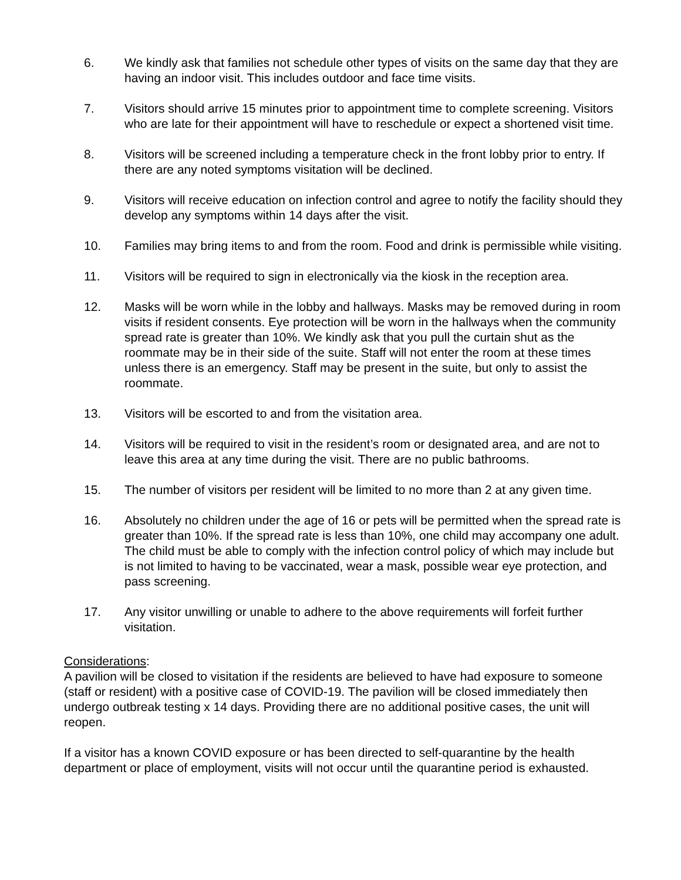6. We kindly ask that families not schedule other types of visits on the same day that they are having an indoor visit. This includes outdoor and face time visits.
7. Visitors should arrive 15 minutes prior to appointment time to complete screening. Visitors who are late for their appointment will have to reschedule or expect a shortened visit time.
8. Visitors will be screened including a temperature check in the front lobby prior to entry. If there are any noted symptoms visitation will be declined.
9. Visitors will receive education on infection control and agree to notify the facility should they develop any symptoms within 14 days after the visit.
10. Families may bring items to and from the room. Food and drink is permissible while visiting.
11. Visitors will be required to sign in electronically via the kiosk in the reception area.
12. Masks will be worn while in the lobby and hallways. Masks may be removed during in room visits if resident consents. Eye protection will be worn in the hallways when the community spread rate is greater than 10%. We kindly ask that you pull the curtain shut as the roommate may be in their side of the suite. Staff will not enter the room at these times unless there is an emergency. Staff may be present in the suite, but only to assist the roommate.
13. Visitors will be escorted to and from the visitation area.
14. Visitors will be required to visit in the resident’s room or designated area, and are not to leave this area at any time during the visit. There are no public bathrooms.
15. The number of visitors per resident will be limited to no more than 2 at any given time.
16. Absolutely no children under the age of 16 or pets will be permitted when the spread rate is greater than 10%. If the spread rate is less than 10%, one child may accompany one adult. The child must be able to comply with the infection control policy of which may include but is not limited to having to be vaccinated, wear a mask, possible wear eye protection, and pass screening.
17. Any visitor unwilling or unable to adhere to the above requirements will forfeit further visitation.
Considerations:
A pavilion will be closed to visitation if the residents are believed to have had exposure to someone (staff or resident) with a positive case of COVID-19. The pavilion will be closed immediately then undergo outbreak testing x 14 days. Providing there are no additional positive cases, the unit will reopen.
If a visitor has a known COVID exposure or has been directed to self-quarantine by the health department or place of employment, visits will not occur until the quarantine period is exhausted.